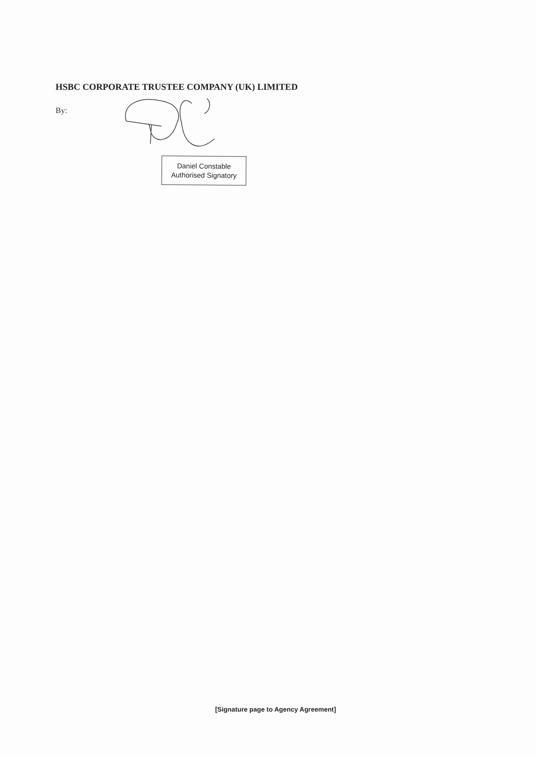HSBC CORPORATE TRUSTEE COMPANY (UK) LIMITED
By:
Daniel Constable
Authorised Signatory
[Signature page to Agency Agreement]